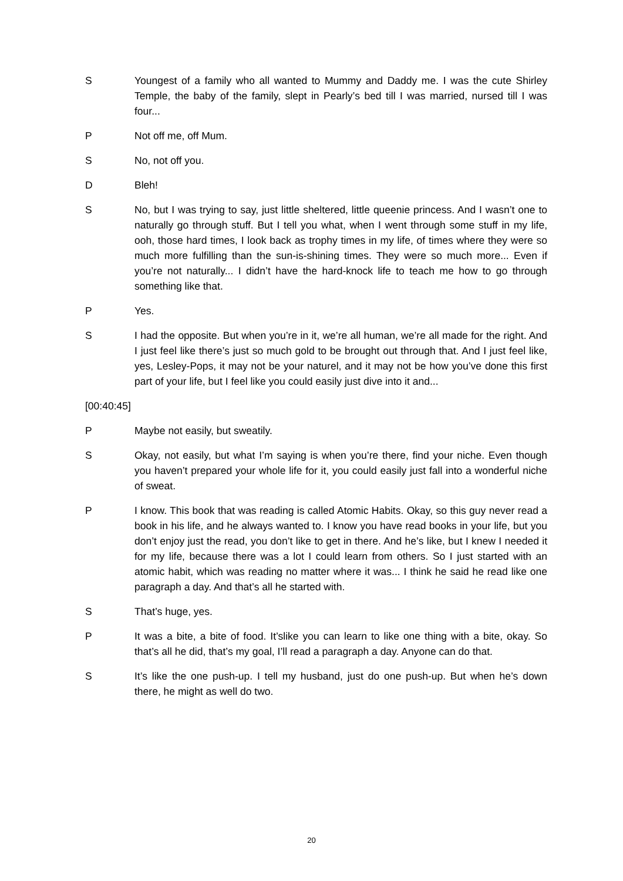S Youngest of a family who all wanted to Mummy and Daddy me. I was the cute Shirley Temple, the baby of the family, slept in Pearly’s bed till I was married, nursed till I was four...
P Not off me, off Mum.
S No, not off you.
D Bleh!
S No, but I was trying to say, just little sheltered, little queenie princess. And I wasn’t one to naturally go through stuff. But I tell you what, when I went through some stuff in my life, ooh, those hard times, I look back as trophy times in my life, of times where they were so much more fulfilling than the sun-is-shining times. They were so much more... Even if you’re not naturally... I didn’t have the hard-knock life to teach me how to go through something like that.
P Yes.
S I had the opposite. But when you’re in it, we’re all human, we’re all made for the right. And I just feel like there’s just so much gold to be brought out through that. And I just feel like, yes, Lesley-Pops, it may not be your naturel, and it may not be how you’ve done this first part of your life, but I feel like you could easily just dive into it and...
[00:40:45]
P Maybe not easily, but sweatily.
S Okay, not easily, but what I’m saying is when you’re there, find your niche. Even though you haven’t prepared your whole life for it, you could easily just fall into a wonderful niche of sweat.
P I know. This book that was reading is called Atomic Habits. Okay, so this guy never read a book in his life, and he always wanted to. I know you have read books in your life, but you don’t enjoy just the read, you don’t like to get in there. And he’s like, but I knew I needed it for my life, because there was a lot I could learn from others. So I just started with an atomic habit, which was reading no matter where it was... I think he said he read like one paragraph a day. And that’s all he started with.
S That’s huge, yes.
P It was a bite, a bite of food. It’slike you can learn to like one thing with a bite, okay. So that’s all he did, that’s my goal, I’ll read a paragraph a day. Anyone can do that.
S It’s like the one push-up. I tell my husband, just do one push-up. But when he’s down there, he might as well do two.
20